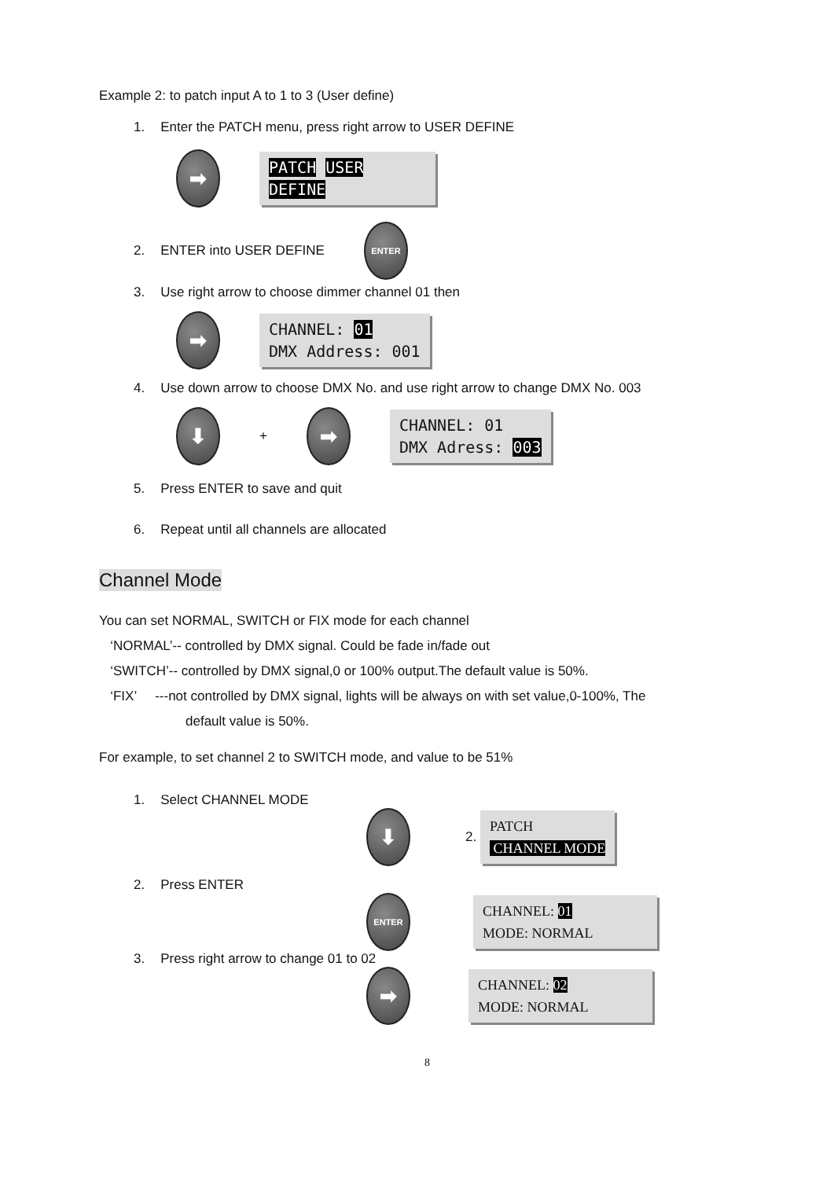Example 2: to patch input A to 1 to 3 (User define)
1. Enter the PATCH menu, press right arrow to USER DEFINE
➡ PATCH USER DEFINE
2. ENTER into USER DEFINE
ENTER
3. Use right arrow to choose dimmer channel 01 then
➡ CHANNEL: 01
DMX Address: 001
4. Use down arrow to choose DMX No. and use right arrow to change DMX No. 003
⬇ + ➡ CHANNEL: 01
DMX Adress: 003
5. Press ENTER to save and quit
6. Repeat until all channels are allocated
Channel Mode
You can set NORMAL, SWITCH or FIX mode for each channel
‘NORMAL’-- controlled by DMX signal. Could be fade in/fade out
‘SWITCH’-- controlled by DMX signal,0 or 100% output.The default value is 50%.
‘FIX’ ---not controlled by DMX signal, lights will be always on with set value,0-100%, The
default value is 50%.
For example, to set channel 2 to SWITCH mode, and value to be 51%
1. Select CHANNEL MODE
⬇ 2. PATCH
CHANNEL MODE
2. Press ENTER
ENTER CHANNEL: 01
MODE: NORMAL
3. Press right arrow to change 01 to 02
➡ CHANNEL: 02
MODE: NORMAL
8